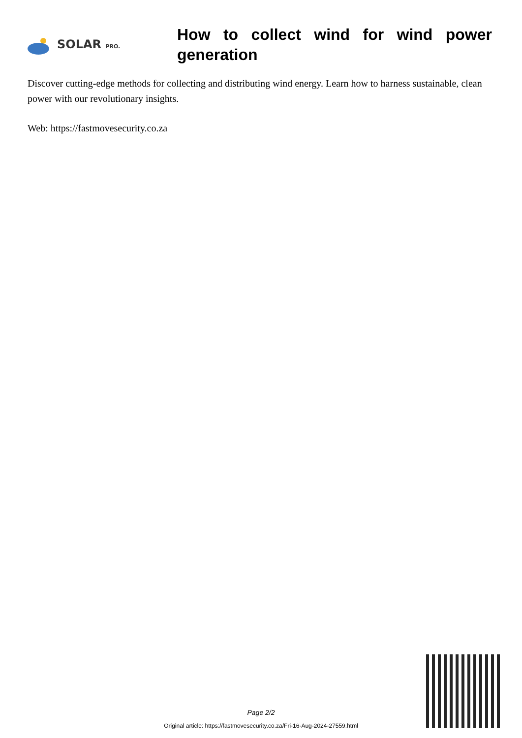SOLAR PRO.
How to collect wind for wind power generation
Discover cutting-edge methods for collecting and distributing wind energy. Learn how to harness sustainable, clean power with our revolutionary insights.
Web: https://fastmovesecurity.co.za
Page 2/2
Original article: https://fastmovesecurity.co.za/Fri-16-Aug-2024-27559.html